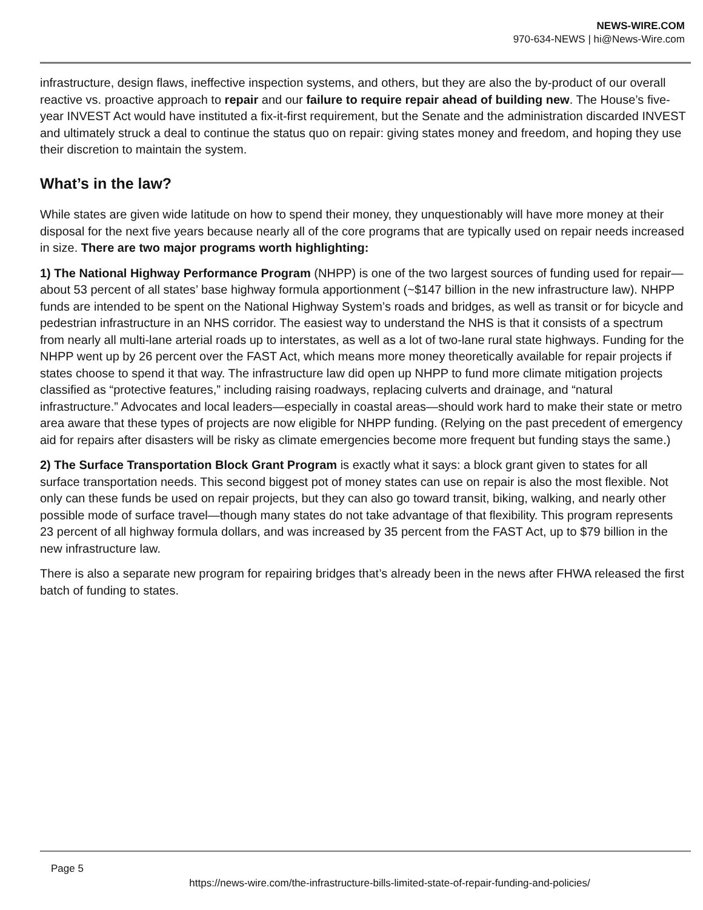NEWS-WIRE.COM
970-634-NEWS | hi@News-Wire.com
infrastructure, design flaws, ineffective inspection systems, and others, but they are also the by-product of our overall reactive vs. proactive approach to repair and our failure to require repair ahead of building new. The House’s five-year INVEST Act would have instituted a fix-it-first requirement, but the Senate and the administration discarded INVEST and ultimately struck a deal to continue the status quo on repair: giving states money and freedom, and hoping they use their discretion to maintain the system.
What’s in the law?
While states are given wide latitude on how to spend their money, they unquestionably will have more money at their disposal for the next five years because nearly all of the core programs that are typically used on repair needs increased in size. There are two major programs worth highlighting:
1) The National Highway Performance Program (NHPP) is one of the two largest sources of funding used for repair—about 53 percent of all states’ base highway formula apportionment (~$147 billion in the new infrastructure law). NHPP funds are intended to be spent on the National Highway System’s roads and bridges, as well as transit or for bicycle and pedestrian infrastructure in an NHS corridor. The easiest way to understand the NHS is that it consists of a spectrum from nearly all multi-lane arterial roads up to interstates, as well as a lot of two-lane rural state highways. Funding for the NHPP went up by 26 percent over the FAST Act, which means more money theoretically available for repair projects if states choose to spend it that way. The infrastructure law did open up NHPP to fund more climate mitigation projects classified as “protective features,” including raising roadways, replacing culverts and drainage, and “natural infrastructure.” Advocates and local leaders—especially in coastal areas—should work hard to make their state or metro area aware that these types of projects are now eligible for NHPP funding. (Relying on the past precedent of emergency aid for repairs after disasters will be risky as climate emergencies become more frequent but funding stays the same.)
2) The Surface Transportation Block Grant Program is exactly what it says: a block grant given to states for all surface transportation needs. This second biggest pot of money states can use on repair is also the most flexible. Not only can these funds be used on repair projects, but they can also go toward transit, biking, walking, and nearly other possible mode of surface travel—though many states do not take advantage of that flexibility. This program represents 23 percent of all highway formula dollars, and was increased by 35 percent from the FAST Act, up to $79 billion in the new infrastructure law.
There is also a separate new program for repairing bridges that’s already been in the news after FHWA released the first batch of funding to states.
Page 5
https://news-wire.com/the-infrastructure-bills-limited-state-of-repair-funding-and-policies/